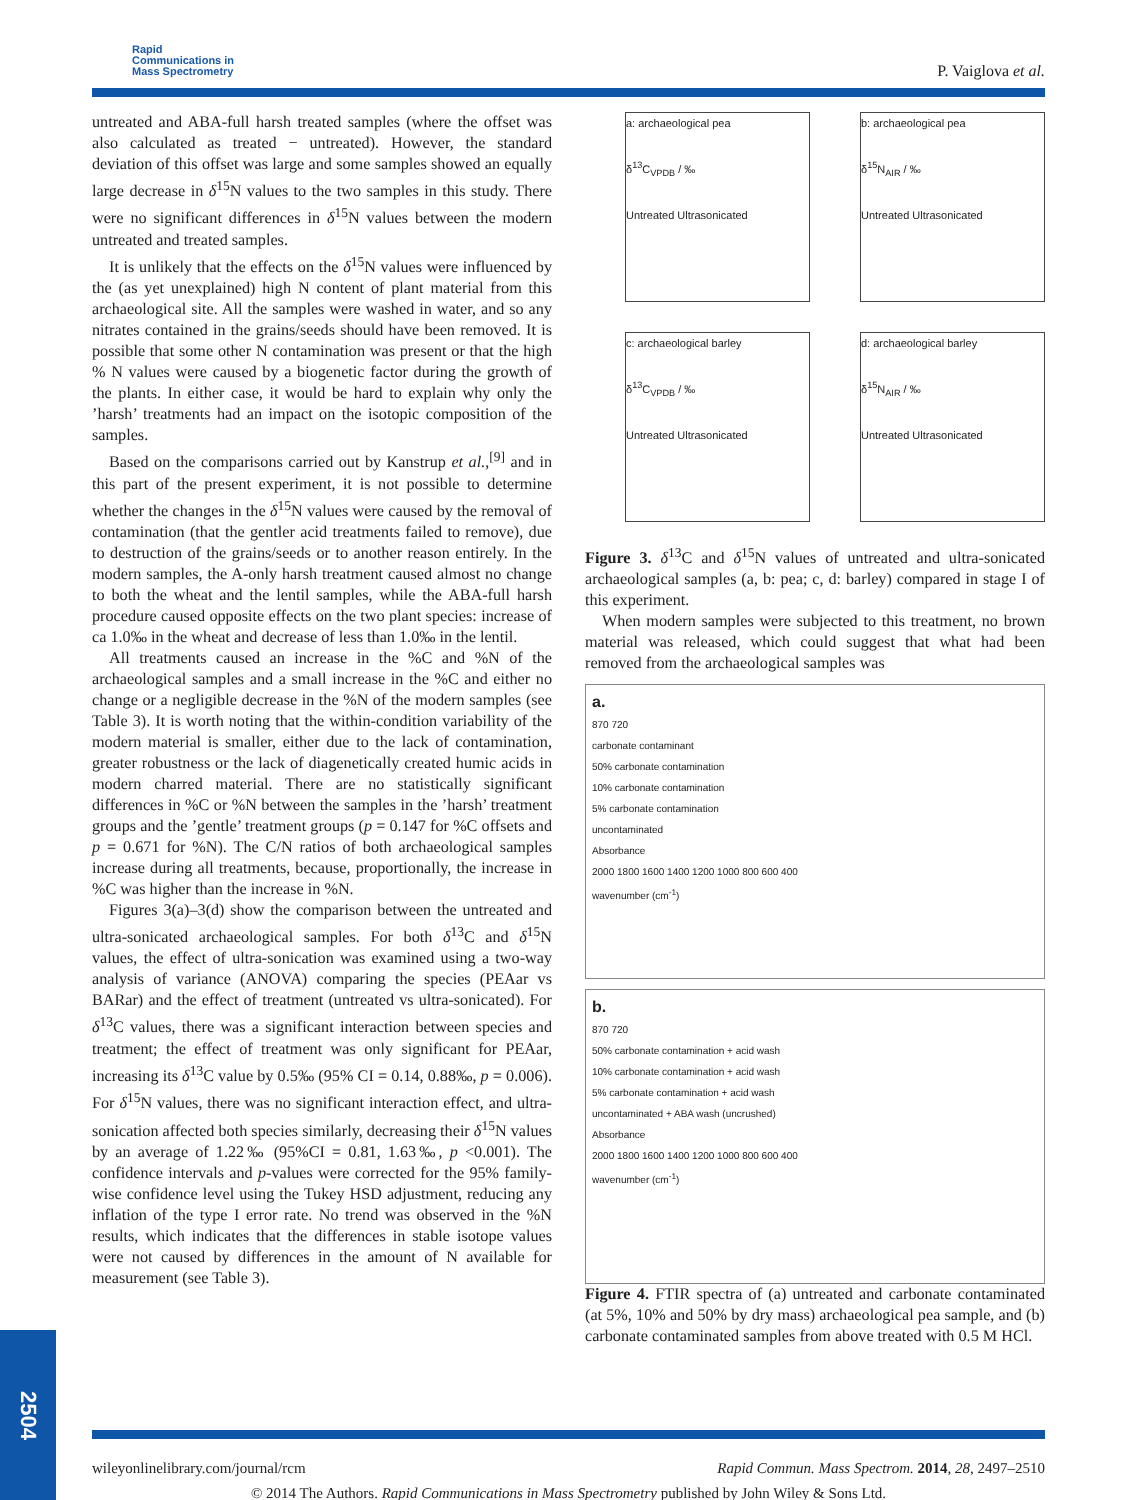Rapid
Communications in
Mass Spectrometry
P. Vaiglova et al.
untreated and ABA-full harsh treated samples (where the offset was also calculated as treated − untreated). However, the standard deviation of this offset was large and some samples showed an equally large decrease in δ<sup>15</sup>N values to the two samples in this study. There were no significant differences in δ<sup>15</sup>N values between the modern untreated and treated samples.
It is unlikely that the effects on the δ<sup>15</sup>N values were influenced by the (as yet unexplained) high N content of plant material from this archaeological site. All the samples were washed in water, and so any nitrates contained in the grains/seeds should have been removed. It is possible that some other N contamination was present or that the high % N values were caused by a biogenetic factor during the growth of the plants. In either case, it would be hard to explain why only the ’harsh’ treatments had an impact on the isotopic composition of the samples.
Based on the comparisons carried out by Kanstrup et al.,<sup>[9]</sup> and in this part of the present experiment, it is not possible to determine whether the changes in the δ<sup>15</sup>N values were caused by the removal of contamination (that the gentler acid treatments failed to remove), due to destruction of the grains/seeds or to another reason entirely. In the modern samples, the A-only harsh treatment caused almost no change to both the wheat and the lentil samples, while the ABA-full harsh procedure caused opposite effects on the two plant species: increase of ca 1.0‰ in the wheat and decrease of less than 1.0‰ in the lentil.
All treatments caused an increase in the %C and %N of the archaeological samples and a small increase in the %C and either no change or a negligible decrease in the %N of the modern samples (see Table 3). It is worth noting that the within-condition variability of the modern material is smaller, either due to the lack of contamination, greater robustness or the lack of diagenetically created humic acids in modern charred material. There are no statistically significant differences in %C or %N between the samples in the ’harsh’ treatment groups and the ’gentle’ treatment groups (p = 0.147 for %C offsets and p = 0.671 for %N). The C/N ratios of both archaeological samples increase during all treatments, because, proportionally, the increase in %C was higher than the increase in %N.
Figures 3(a)–3(d) show the comparison between the untreated and ultra-sonicated archaeological samples. For both δ<sup>13</sup>C and δ<sup>15</sup>N values, the effect of ultra-sonication was examined using a two-way analysis of variance (ANOVA) comparing the species (PEAar vs BARar) and the effect of treatment (untreated vs ultra-sonicated). For δ<sup>13</sup>C values, there was a significant interaction between species and treatment; the effect of treatment was only significant for PEAar, increasing its δ<sup>13</sup>C value by 0.5‰ (95% CI = 0.14, 0.88‰, p = 0.006). For δ<sup>15</sup>N values, there was no significant interaction effect, and ultra-sonication affected both species similarly, decreasing their δ<sup>15</sup>N values by an average of 1.22‰ (95%CI = 0.81, 1.63‰, p <0.001). The confidence intervals and p-values were corrected for the 95% family-wise confidence level using the Tukey HSD adjustment, reducing any inflation of the type I error rate. No trend was observed in the %N results, which indicates that the differences in stable isotope values were not caused by differences in the amount of N available for measurement (see Table 3).
a: archaeological pea
δ<sup>13</sup>C<sub>VPDB</sub> / ‰
Untreated Ultrasonicated
b: archaeological pea
δ<sup>15</sup>N<sub>AIR</sub> / ‰
Untreated Ultrasonicated
c: archaeological barley
δ<sup>13</sup>C<sub>VPDB</sub> / ‰
Untreated Ultrasonicated
d: archaeological barley
δ<sup>15</sup>N<sub>AIR</sub> / ‰
Untreated Ultrasonicated
Figure 3. δ<sup>13</sup>C and δ<sup>15</sup>N values of untreated and ultra-sonicated archaeological samples (a, b: pea; c, d: barley) compared in stage I of this experiment.
When modern samples were subjected to this treatment, no brown material was released, which could suggest that what had been removed from the archaeological samples was
a.
870 720
carbonate contaminant
50% carbonate contamination
10% carbonate contamination
5% carbonate contamination
uncontaminated
Absorbance
2000 1800 1600 1400 1200 1000 800 600 400
wavenumber (cm<sup>-1</sup>)
b.
870 720
50% carbonate contamination + acid wash
10% carbonate contamination + acid wash
5% carbonate contamination + acid wash
uncontaminated + ABA wash (uncrushed)
Absorbance
2000 1800 1600 1400 1200 1000 800 600 400
wavenumber (cm<sup>-1</sup>)
Figure 4. FTIR spectra of (a) untreated and carbonate contaminated (at 5%, 10% and 50% by dry mass) archaeological pea sample, and (b) carbonate contaminated samples from above treated with 0.5 M HCl.
2504
wileyonlinelibrary.com/journal/rcm Rapid Commun. Mass Spectrom. 2014, 28, 2497–2510
© 2014 The Authors. Rapid Communications in Mass Spectrometry published by John Wiley & Sons Ltd.